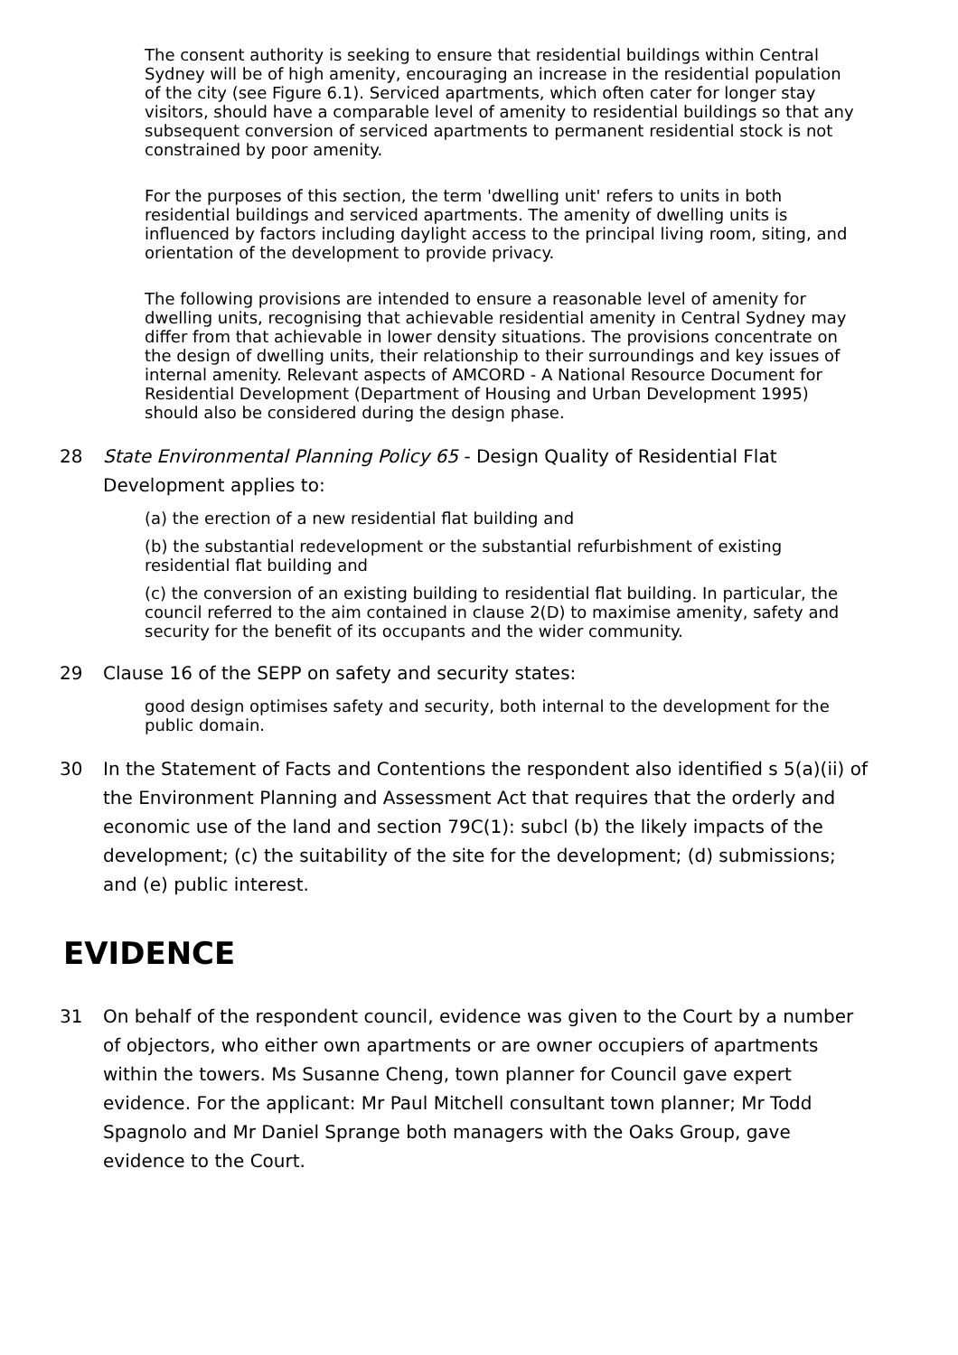The consent authority is seeking to ensure that residential buildings within Central Sydney will be of high amenity, encouraging an increase in the residential population of the city (see Figure 6.1). Serviced apartments, which often cater for longer stay visitors, should have a comparable level of amenity to residential buildings so that any subsequent conversion of serviced apartments to permanent residential stock is not constrained by poor amenity.
For the purposes of this section, the term 'dwelling unit' refers to units in both residential buildings and serviced apartments. The amenity of dwelling units is influenced by factors including daylight access to the principal living room, siting, and orientation of the development to provide privacy.
The following provisions are intended to ensure a reasonable level of amenity for dwelling units, recognising that achievable residential amenity in Central Sydney may differ from that achievable in lower density situations. The provisions concentrate on the design of dwelling units, their relationship to their surroundings and key issues of internal amenity. Relevant aspects of AMCORD - A National Resource Document for Residential Development (Department of Housing and Urban Development 1995) should also be considered during the design phase.
28 State Environmental Planning Policy 65 - Design Quality of Residential Flat Development applies to:
(a) the erection of a new residential flat building and
(b) the substantial redevelopment or the substantial refurbishment of existing residential flat building and
(c) the conversion of an existing building to residential flat building. In particular, the council referred to the aim contained in clause 2(D) to maximise amenity, safety and security for the benefit of its occupants and the wider community.
29 Clause 16 of the SEPP on safety and security states:
good design optimises safety and security, both internal to the development for the public domain.
30 In the Statement of Facts and Contentions the respondent also identified s 5(a)(ii) of the Environment Planning and Assessment Act that requires that the orderly and economic use of the land and section 79C(1): subcl (b) the likely impacts of the development; (c) the suitability of the site for the development; (d) submissions; and (e) public interest.
EVIDENCE
31 On behalf of the respondent council, evidence was given to the Court by a number of objectors, who either own apartments or are owner occupiers of apartments within the towers. Ms Susanne Cheng, town planner for Council gave expert evidence. For the applicant: Mr Paul Mitchell consultant town planner; Mr Todd Spagnolo and Mr Daniel Sprange both managers with the Oaks Group, gave evidence to the Court.